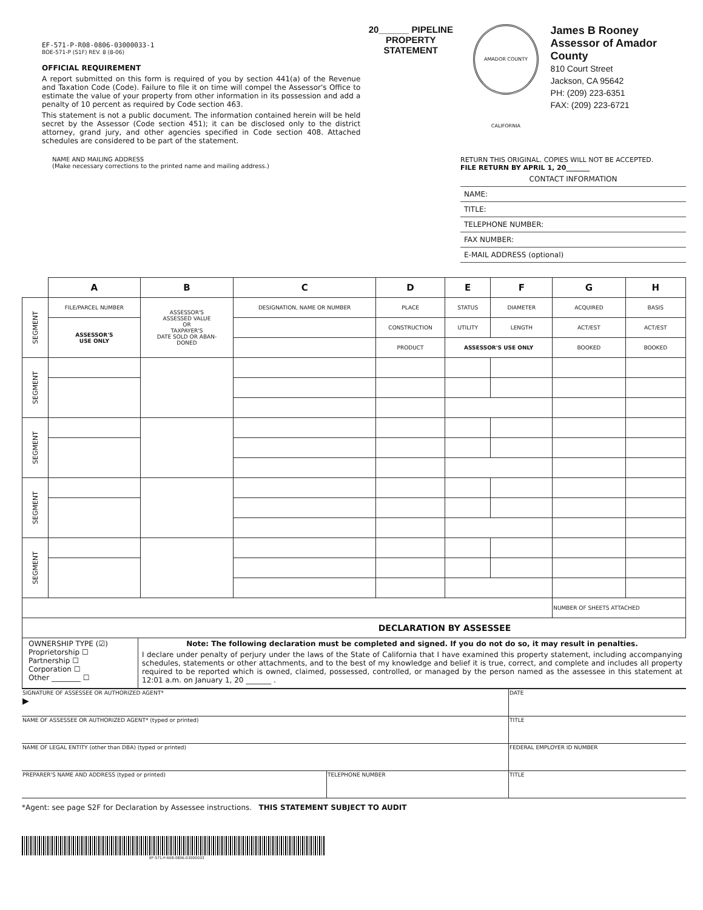EF-571-P-R08-0806-03000033-1
BOE-571-P (S1F) REV. 8 (8-06)
OFFICIAL REQUIREMENT
A report submitted on this form is required of you by section 441(a) of the Revenue and Taxation Code (Code). Failure to file it on time will compel the Assessor's Office to estimate the value of your property from other information in its possession and add a penalty of 10 percent as required by Code section 463.
This statement is not a public document. The information contained herein will be held secret by the Assessor (Code section 451); it can be disclosed only to the district attorney, grand jury, and other agencies specified in Code section 408. Attached schedules are considered to be part of the statement.
20______ PIPELINE PROPERTY STATEMENT
AMADOR COUNTY CALIFORNIA
James B Rooney
Assessor of Amador County
810 Court Street
Jackson, CA 95642
PH: (209) 223-6351
FAX: (209) 223-6721
NAME AND MAILING ADDRESS
(Make necessary corrections to the printed name and mailing address.)
RETURN THIS ORIGINAL. COPIES WILL NOT BE ACCEPTED.
FILE RETURN BY APRIL 1, 20_______
CONTACT INFORMATION
NAME:
TITLE:
TELEPHONE NUMBER:
FAX NUMBER:
E-MAIL ADDRESS (optional)
| | A | B | C | D | E | F | G | H |
| SEGMENT | FILE/PARCEL NUMBER | ASSESSOR'S ASSESSED VALUE OR TAXPAYER'S DATE SOLD OR ABAN- DONED | DESIGNATION, NAME OR NUMBER | PLACE | STATUS | DIAMETER | ACQUIRED | BASIS |
| | ASSESSOR'S USE ONLY | | | CONSTRUCTION | UTILITY | LENGTH | ACT/EST | ACT/EST |
| | | | | PRODUCT | ASSESSOR'S USE ONLY | | BOOKED | BOOKED |
| SEGMENT | | | | | | | | |
| SEGMENT | | | | | | | | |
| SEGMENT | | | | | | | | |
| SEGMENT | | | | | | | | |
| | | | | | | | NUMBER OF SHEETS ATTACHED | |
| DECLARATION BY ASSESSEE | | | | | | | | |
OWNERSHIP TYPE (☑)
Proprietorship ☐
Partnership ☐
Corporation ☐
Other ________ ☐
Note: The following declaration must be completed and signed. If you do not do so, it may result in penalties.
I declare under penalty of perjury under the laws of the State of California that I have examined this property statement, including accompanying schedules, statements or other attachments, and to the best of my knowledge and belief it is true, correct, and complete and includes all property required to be reported which is owned, claimed, possessed, controlled, or managed by the person named as the assessee in this statement at 12:01 a.m. on January 1, 20 _______ .
| SIGNATURE OF ASSESSEE OR AUTHORIZED AGENT* ▶ | | DATE |
| NAME OF ASSESSEE OR AUTHORIZED AGENT* (typed or printed) | | TITLE |
| NAME OF LEGAL ENTITY (other than DBA) (typed or printed) | | FEDERAL EMPLOYER ID NUMBER |
| PREPARER'S NAME AND ADDRESS (typed or printed) | TELEPHONE NUMBER | TITLE |
*Agent: see page S2F for Declaration by Assessee instructions. THIS STATEMENT SUBJECT TO AUDIT
EF-571-P-R08-0806-03000033